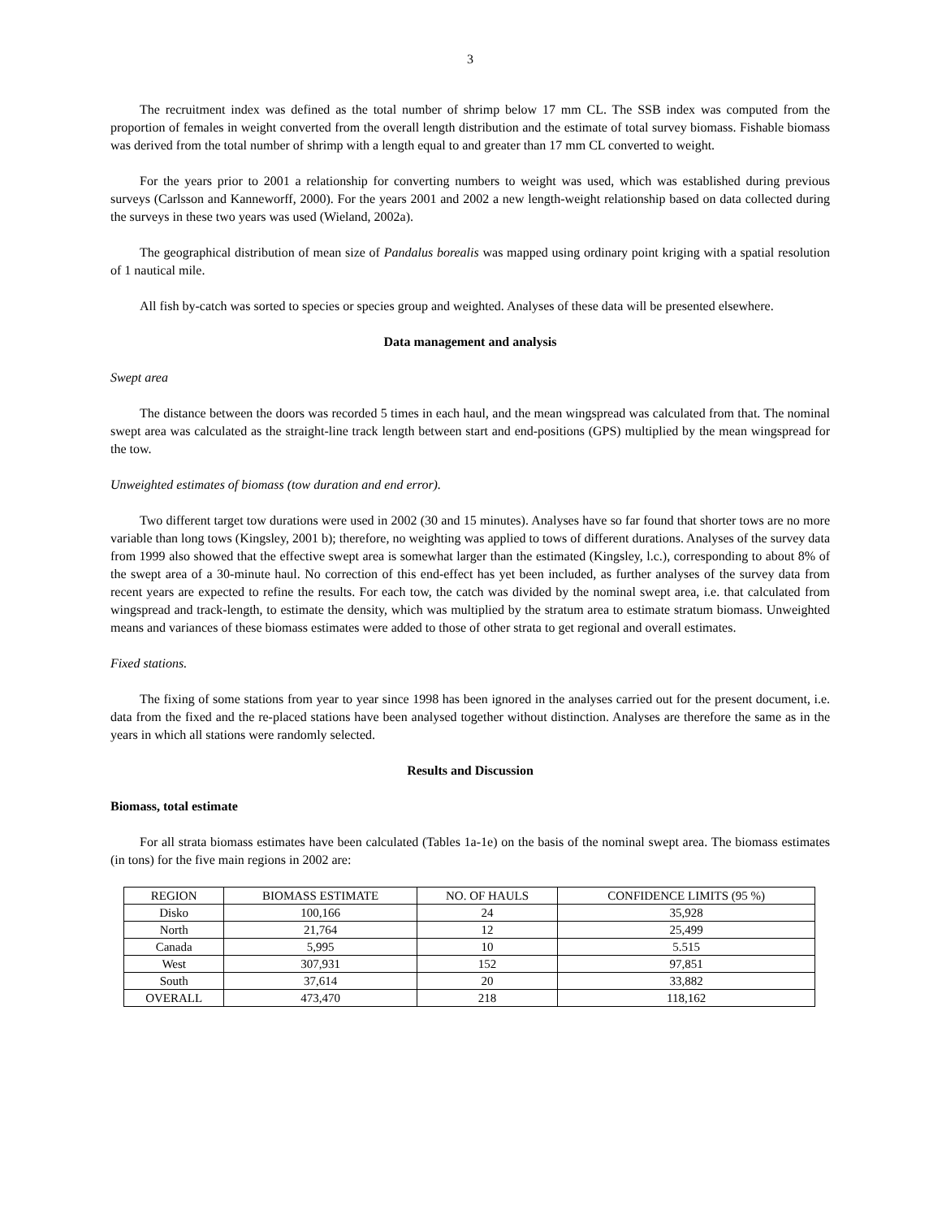3
The recruitment index was defined as the total number of shrimp below 17 mm CL. The SSB index was computed from the proportion of females in weight converted from the overall length distribution and the estimate of total survey biomass. Fishable biomass was derived from the total number of shrimp with a length equal to and greater than 17 mm CL converted to weight.
For the years prior to 2001 a relationship for converting numbers to weight was used, which was established during previous surveys (Carlsson and Kanneworff, 2000). For the years 2001 and 2002 a new length-weight relationship based on data collected during the surveys in these two years was used (Wieland, 2002a).
The geographical distribution of mean size of Pandalus borealis was mapped using ordinary point kriging with a spatial resolution of 1 nautical mile.
All fish by-catch was sorted to species or species group and weighted. Analyses of these data will be presented elsewhere.
Data management and analysis
Swept area
The distance between the doors was recorded 5 times in each haul, and the mean wingspread was calculated from that. The nominal swept area was calculated as the straight-line track length between start and end-positions (GPS) multiplied by the mean wingspread for the tow.
Unweighted estimates of biomass (tow duration and end error).
Two different target tow durations were used in 2002 (30 and 15 minutes). Analyses have so far found that shorter tows are no more variable than long tows (Kingsley, 2001 b); therefore, no weighting was applied to tows of different durations. Analyses of the survey data from 1999 also showed that the effective swept area is somewhat larger than the estimated (Kingsley, l.c.), corresponding to about 8% of the swept area of a 30-minute haul. No correction of this end-effect has yet been included, as further analyses of the survey data from recent years are expected to refine the results. For each tow, the catch was divided by the nominal swept area, i.e. that calculated from wingspread and track-length, to estimate the density, which was multiplied by the stratum area to estimate stratum biomass. Unweighted means and variances of these biomass estimates were added to those of other strata to get regional and overall estimates.
Fixed stations.
The fixing of some stations from year to year since 1998 has been ignored in the analyses carried out for the present document, i.e. data from the fixed and the re-placed stations have been analysed together without distinction. Analyses are therefore the same as in the years in which all stations were randomly selected.
Results and Discussion
Biomass, total estimate
For all strata biomass estimates have been calculated (Tables 1a-1e) on the basis of the nominal swept area. The biomass estimates (in tons) for the five main regions in 2002 are:
| REGION | BIOMASS ESTIMATE | NO. OF HAULS | CONFIDENCE LIMITS (95 %) |
| Disko | 100,166 | 24 | 35,928 |
| North | 21,764 | 12 | 25,499 |
| Canada | 5,995 | 10 | 5.515 |
| West | 307,931 | 152 | 97,851 |
| South | 37,614 | 20 | 33,882 |
| OVERALL | 473,470 | 218 | 118,162 |